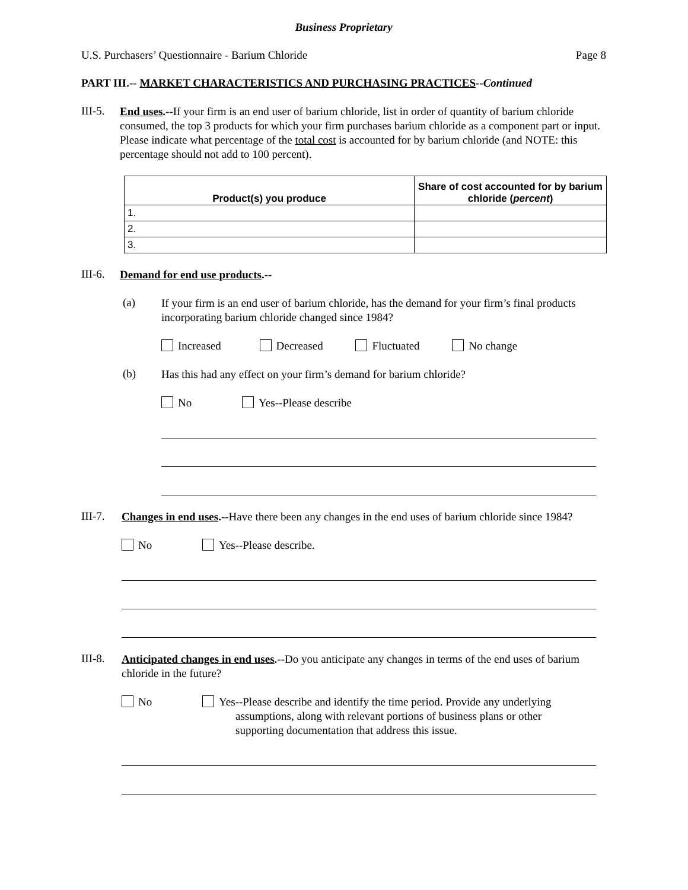Business Proprietary
U.S. Purchasers’ Questionnaire - Barium Chloride Page 8
PART III.-- MARKET CHARACTERISTICS AND PURCHASING PRACTICES--Continued
III-5.
End uses.--If your firm is an end user of barium chloride, list in order of quantity of barium chloride consumed, the top 3 products for which your firm purchases barium chloride as a component part or input. Please indicate what percentage of the total cost is accounted for by barium chloride (and NOTE: this percentage should not add to 100 percent).
| Product(s) you produce | Share of cost accounted for by barium chloride ( percent ) |
| --- | --- |
| 1. | |
| 2. | |
| 3. | |
III-6.
Demand for end use products.--
(a)
If your firm is an end user of barium chloride, has the demand for your firm’s final products incorporating barium chloride changed since 1984?
Increased Decreased Fluctuated No change
(b)
Has this had any effect on your firm’s demand for barium chloride?
No Yes--Please describe
III-7.
Changes in end uses.--Have there been any changes in the end uses of barium chloride since 1984?
No Yes--Please describe.
III-8.
Anticipated changes in end uses.--Do you anticipate any changes in terms of the end uses of barium chloride in the future?
No Yes--Please describe and identify the time period. Provide any underlying
assumptions, along with relevant portions of business plans or other
supporting documentation that address this issue.